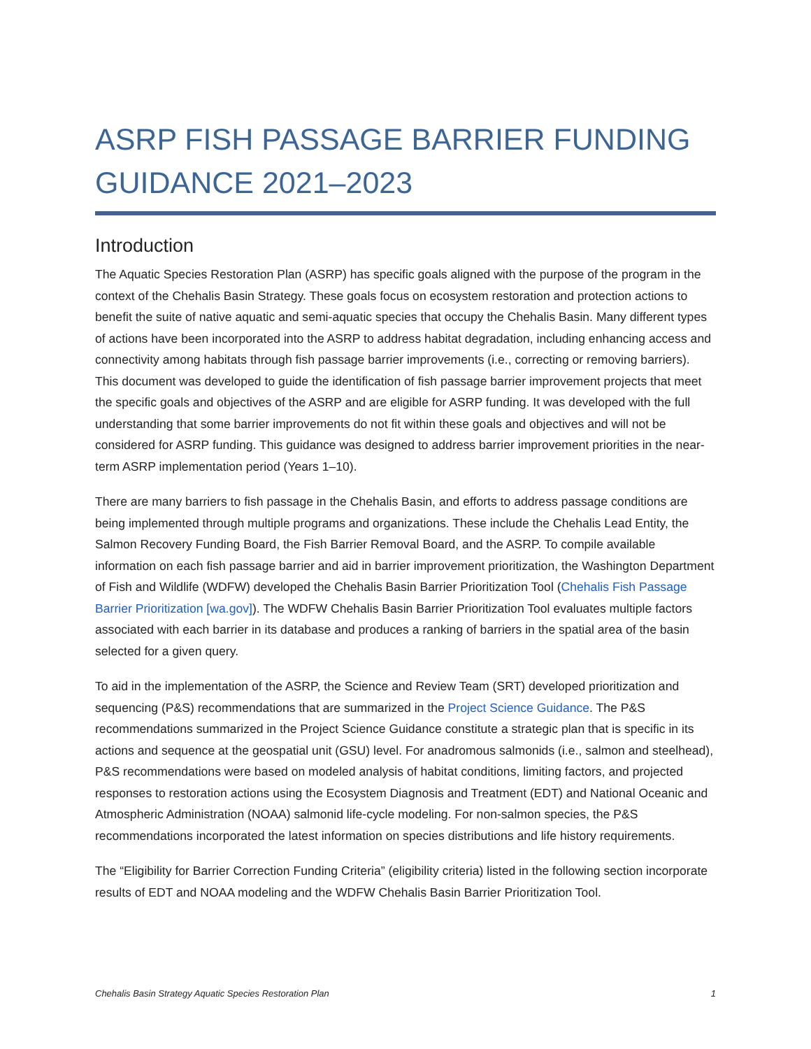ASRP FISH PASSAGE BARRIER FUNDING GUIDANCE 2021–2023
Introduction
The Aquatic Species Restoration Plan (ASRP) has specific goals aligned with the purpose of the program in the context of the Chehalis Basin Strategy. These goals focus on ecosystem restoration and protection actions to benefit the suite of native aquatic and semi-aquatic species that occupy the Chehalis Basin. Many different types of actions have been incorporated into the ASRP to address habitat degradation, including enhancing access and connectivity among habitats through fish passage barrier improvements (i.e., correcting or removing barriers). This document was developed to guide the identification of fish passage barrier improvement projects that meet the specific goals and objectives of the ASRP and are eligible for ASRP funding. It was developed with the full understanding that some barrier improvements do not fit within these goals and objectives and will not be considered for ASRP funding. This guidance was designed to address barrier improvement priorities in the near-term ASRP implementation period (Years 1–10).
There are many barriers to fish passage in the Chehalis Basin, and efforts to address passage conditions are being implemented through multiple programs and organizations. These include the Chehalis Lead Entity, the Salmon Recovery Funding Board, the Fish Barrier Removal Board, and the ASRP. To compile available information on each fish passage barrier and aid in barrier improvement prioritization, the Washington Department of Fish and Wildlife (WDFW) developed the Chehalis Basin Barrier Prioritization Tool (Chehalis Fish Passage Barrier Prioritization [wa.gov]). The WDFW Chehalis Basin Barrier Prioritization Tool evaluates multiple factors associated with each barrier in its database and produces a ranking of barriers in the spatial area of the basin selected for a given query.
To aid in the implementation of the ASRP, the Science and Review Team (SRT) developed prioritization and sequencing (P&S) recommendations that are summarized in the Project Science Guidance. The P&S recommendations summarized in the Project Science Guidance constitute a strategic plan that is specific in its actions and sequence at the geospatial unit (GSU) level. For anadromous salmonids (i.e., salmon and steelhead), P&S recommendations were based on modeled analysis of habitat conditions, limiting factors, and projected responses to restoration actions using the Ecosystem Diagnosis and Treatment (EDT) and National Oceanic and Atmospheric Administration (NOAA) salmonid life-cycle modeling. For non-salmon species, the P&S recommendations incorporated the latest information on species distributions and life history requirements.
The “Eligibility for Barrier Correction Funding Criteria” (eligibility criteria) listed in the following section incorporate results of EDT and NOAA modeling and the WDFW Chehalis Basin Barrier Prioritization Tool.
Chehalis Basin Strategy Aquatic Species Restoration Plan 1